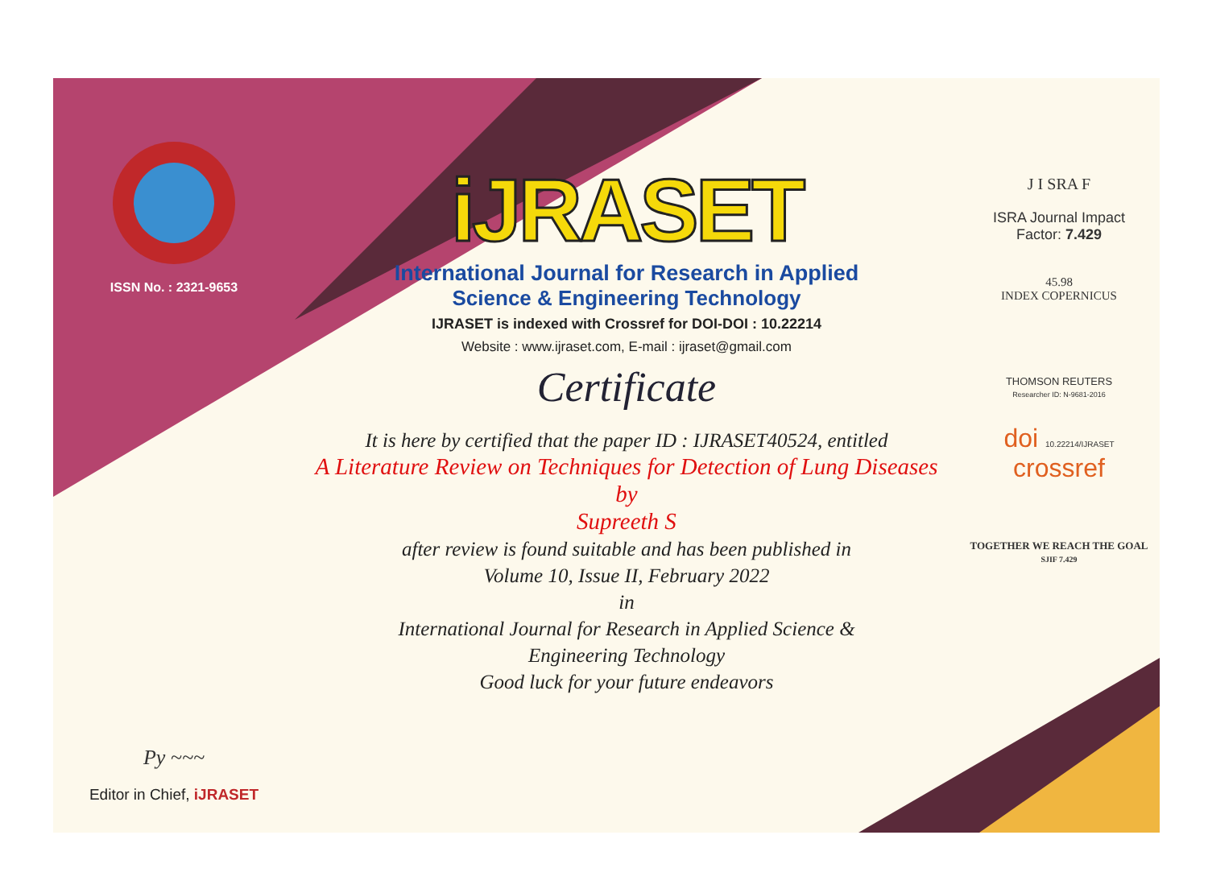ISSN No. : 2321-9653
Py ~~~
Editor in Chief, iJRASET
iJRASET
International Journal for Research in Applied
Science & Engineering Technology
IJRASET is indexed with Crossref for DOI-DOI : 10.22214
Website : www.ijraset.com, E-mail : ijraset@gmail.com
Certificate
It is here by certified that the paper ID : IJRASET40524, entitled
A Literature Review on Techniques for Detection of Lung Diseases
by
Supreeth S
after review is found suitable and has been published in
Volume 10, Issue II, February 2022
in
International Journal for Research in Applied Science &
Engineering Technology
Good luck for your future endeavors
J I SRA F
ISRA Journal Impact
Factor: 7.429
45.98
INDEX COPERNICUS
THOMSON REUTERS
Researcher ID: N-9681-2016
doi 10.22214/IJRASET
crossref
TOGETHER WE REACH THE GOAL
SJIF 7.429